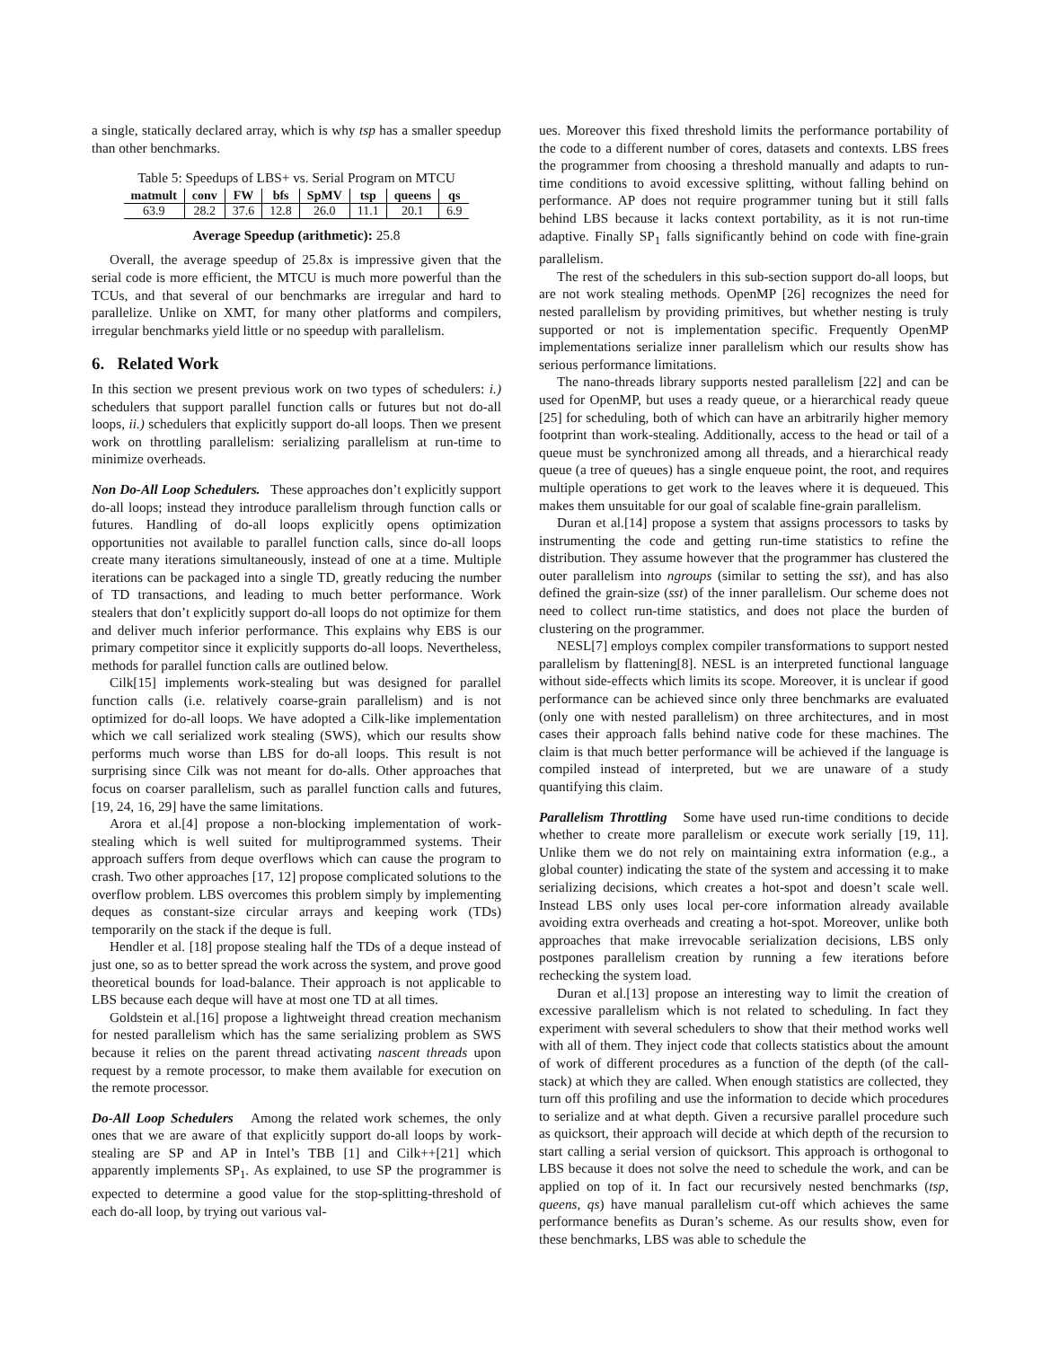a single, statically declared array, which is why tsp has a smaller speedup than other benchmarks.
Table 5: Speedups of LBS+ vs. Serial Program on MTCU
| matmult | conv | FW | bfs | SpMV | tsp | queens | qs |
| --- | --- | --- | --- | --- | --- | --- | --- |
| 63.9 | 28.2 | 37.6 | 12.8 | 26.0 | 11.1 | 20.1 | 6.9 |
Average Speedup (arithmetic): 25.8
Overall, the average speedup of 25.8x is impressive given that the serial code is more efficient, the MTCU is much more powerful than the TCUs, and that several of our benchmarks are irregular and hard to parallelize. Unlike on XMT, for many other platforms and compilers, irregular benchmarks yield little or no speedup with parallelism.
6. Related Work
In this section we present previous work on two types of schedulers: i.) schedulers that support parallel function calls or futures but not do-all loops, ii.) schedulers that explicitly support do-all loops. Then we present work on throttling parallelism: serializing parallelism at run-time to minimize overheads.
Non Do-All Loop Schedulers. These approaches don’t explicitly support do-all loops; instead they introduce parallelism through function calls or futures. Handling of do-all loops explicitly opens optimization opportunities not available to parallel function calls, since do-all loops create many iterations simultaneously, instead of one at a time. Multiple iterations can be packaged into a single TD, greatly reducing the number of TD transactions, and leading to much better performance. Work stealers that don’t explicitly support do-all loops do not optimize for them and deliver much inferior performance. This explains why EBS is our primary competitor since it explicitly supports do-all loops. Nevertheless, methods for parallel function calls are outlined below.
Cilk[15] implements work-stealing but was designed for parallel function calls (i.e. relatively coarse-grain parallelism) and is not optimized for do-all loops. We have adopted a Cilk-like implementation which we call serialized work stealing (SWS), which our results show performs much worse than LBS for do-all loops. This result is not surprising since Cilk was not meant for do-alls. Other approaches that focus on coarser parallelism, such as parallel function calls and futures, [19, 24, 16, 29] have the same limitations.
Arora et al.[4] propose a non-blocking implementation of work-stealing which is well suited for multiprogrammed systems. Their approach suffers from deque overflows which can cause the program to crash. Two other approaches [17, 12] propose complicated solutions to the overflow problem. LBS overcomes this problem simply by implementing deques as constant-size circular arrays and keeping work (TDs) temporarily on the stack if the deque is full.
Hendler et al. [18] propose stealing half the TDs of a deque instead of just one, so as to better spread the work across the system, and prove good theoretical bounds for load-balance. Their approach is not applicable to LBS because each deque will have at most one TD at all times.
Goldstein et al.[16] propose a lightweight thread creation mechanism for nested parallelism which has the same serializing problem as SWS because it relies on the parent thread activating nascent threads upon request by a remote processor, to make them available for execution on the remote processor.
Do-All Loop Schedulers Among the related work schemes, the only ones that we are aware of that explicitly support do-all loops by work-stealing are SP and AP in Intel’s TBB [1] and Cilk++[21] which apparently implements SP<sub>1</sub>. As explained, to use SP the programmer is expected to determine a good value for the stop-splitting-threshold of each do-all loop, by trying out various val-
ues. Moreover this fixed threshold limits the performance portability of the code to a different number of cores, datasets and contexts. LBS frees the programmer from choosing a threshold manually and adapts to run-time conditions to avoid excessive splitting, without falling behind on performance. AP does not require programmer tuning but it still falls behind LBS because it lacks context portability, as it is not run-time adaptive. Finally SP<sub>1</sub> falls significantly behind on code with fine-grain parallelism.
The rest of the schedulers in this sub-section support do-all loops, but are not work stealing methods. OpenMP [26] recognizes the need for nested parallelism by providing primitives, but whether nesting is truly supported or not is implementation specific. Frequently OpenMP implementations serialize inner parallelism which our results show has serious performance limitations.
The nano-threads library supports nested parallelism [22] and can be used for OpenMP, but uses a ready queue, or a hierarchical ready queue [25] for scheduling, both of which can have an arbitrarily higher memory footprint than work-stealing. Additionally, access to the head or tail of a queue must be synchronized among all threads, and a hierarchical ready queue (a tree of queues) has a single enqueue point, the root, and requires multiple operations to get work to the leaves where it is dequeued. This makes them unsuitable for our goal of scalable fine-grain parallelism.
Duran et al.[14] propose a system that assigns processors to tasks by instrumenting the code and getting run-time statistics to refine the distribution. They assume however that the programmer has clustered the outer parallelism into ngroups (similar to setting the sst), and has also defined the grain-size (sst) of the inner parallelism. Our scheme does not need to collect run-time statistics, and does not place the burden of clustering on the programmer.
NESL[7] employs complex compiler transformations to support nested parallelism by flattening[8]. NESL is an interpreted functional language without side-effects which limits its scope. Moreover, it is unclear if good performance can be achieved since only three benchmarks are evaluated (only one with nested parallelism) on three architectures, and in most cases their approach falls behind native code for these machines. The claim is that much better performance will be achieved if the language is compiled instead of interpreted, but we are unaware of a study quantifying this claim.
Parallelism Throttling Some have used run-time conditions to decide whether to create more parallelism or execute work serially [19, 11]. Unlike them we do not rely on maintaining extra information (e.g., a global counter) indicating the state of the system and accessing it to make serializing decisions, which creates a hot-spot and doesn’t scale well. Instead LBS only uses local per-core information already available avoiding extra overheads and creating a hot-spot. Moreover, unlike both approaches that make irrevocable serialization decisions, LBS only postpones parallelism creation by running a few iterations before rechecking the system load.
Duran et al.[13] propose an interesting way to limit the creation of excessive parallelism which is not related to scheduling. In fact they experiment with several schedulers to show that their method works well with all of them. They inject code that collects statistics about the amount of work of different procedures as a function of the depth (of the call-stack) at which they are called. When enough statistics are collected, they turn off this profiling and use the information to decide which procedures to serialize and at what depth. Given a recursive parallel procedure such as quicksort, their approach will decide at which depth of the recursion to start calling a serial version of quicksort. This approach is orthogonal to LBS because it does not solve the need to schedule the work, and can be applied on top of it. In fact our recursively nested benchmarks (tsp, queens, qs) have manual parallelism cut-off which achieves the same performance benefits as Duran’s scheme. As our results show, even for these benchmarks, LBS was able to schedule the